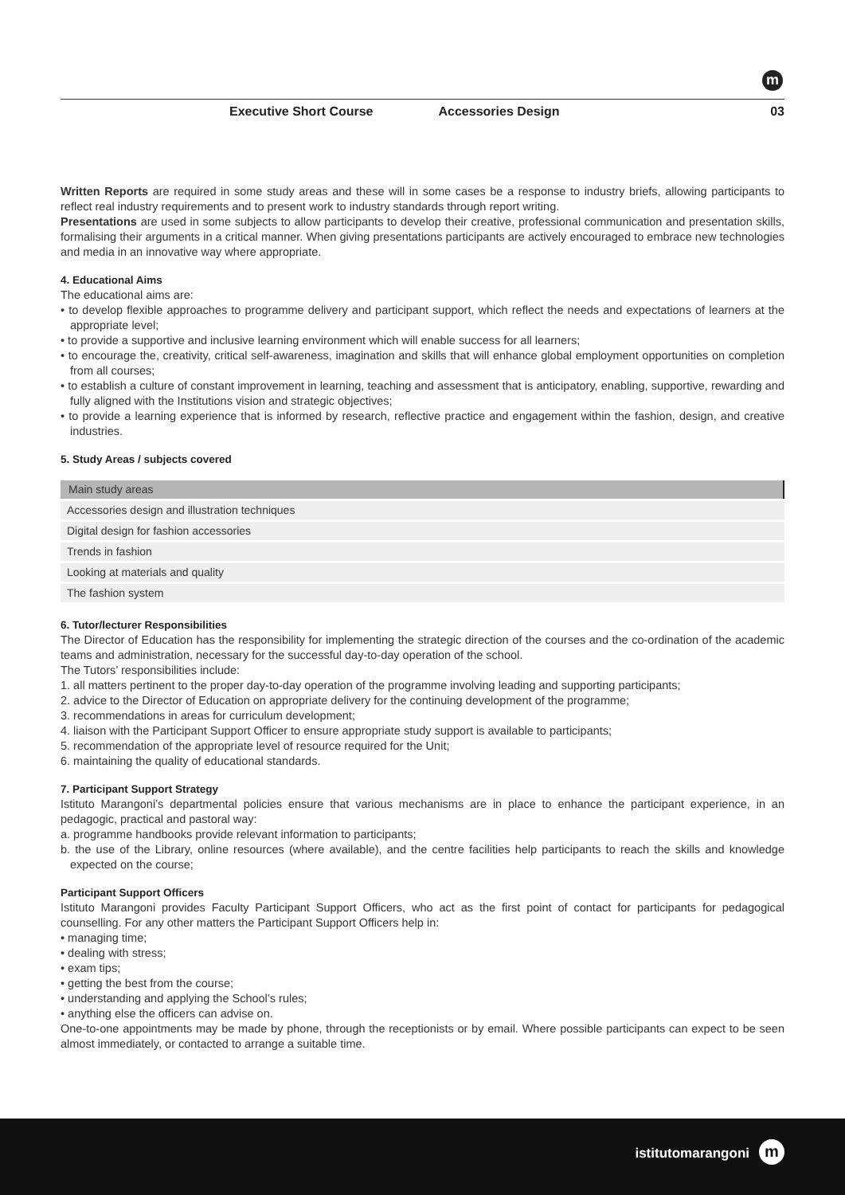m
Executive Short Course Accessories Design 03
Written Reports are required in some study areas and these will in some cases be a response to industry briefs, allowing participants to reflect real industry requirements and to present work to industry standards through report writing.
Presentations are used in some subjects to allow participants to develop their creative, professional communication and presentation skills, formalising their arguments in a critical manner. When giving presentations participants are actively encouraged to embrace new technologies and media in an innovative way where appropriate.
4. Educational Aims
The educational aims are:
• to develop flexible approaches to programme delivery and participant support, which reflect the needs and expectations of learners at the appropriate level;
• to provide a supportive and inclusive learning environment which will enable success for all learners;
• to encourage the, creativity, critical self-awareness, imagination and skills that will enhance global employment opportunities on completion from all courses;
• to establish a culture of constant improvement in learning, teaching and assessment that is anticipatory, enabling, supportive, rewarding and fully aligned with the Institutions vision and strategic objectives;
• to provide a learning experience that is informed by research, reflective practice and engagement within the fashion, design, and creative industries.
5. Study Areas / subjects covered
| Main study areas |
| --- |
| Accessories design and illustration techniques |
| Digital design for fashion accessories |
| Trends in fashion |
| Looking at materials and quality |
| The fashion system |
6. Tutor/lecturer Responsibilities
The Director of Education has the responsibility for implementing the strategic direction of the courses and the co-ordination of the academic teams and administration, necessary for the successful day-to-day operation of the school.
The Tutors’ responsibilities include:
1. all matters pertinent to the proper day-to-day operation of the programme involving leading and supporting participants;
2. advice to the Director of Education on appropriate delivery for the continuing development of the programme;
3. recommendations in areas for curriculum development;
4. liaison with the Participant Support Officer to ensure appropriate study support is available to participants;
5. recommendation of the appropriate level of resource required for the Unit;
6. maintaining the quality of educational standards.
7. Participant Support Strategy
Istituto Marangoni’s departmental policies ensure that various mechanisms are in place to enhance the participant experience, in an pedagogic, practical and pastoral way:
a. programme handbooks provide relevant information to participants;
b. the use of the Library, online resources (where available), and the centre facilities help participants to reach the skills and knowledge expected on the course;
Participant Support Officers
Istituto Marangoni provides Faculty Participant Support Officers, who act as the first point of contact for participants for pedagogical counselling. For any other matters the Participant Support Officers help in:
• managing time;
• dealing with stress;
• exam tips;
• getting the best from the course;
• understanding and applying the School’s rules;
• anything else the officers can advise on.
One-to-one appointments may be made by phone, through the receptionists or by email. Where possible participants can expect to be seen almost immediately, or contacted to arrange a suitable time.
istitutomarangoni m